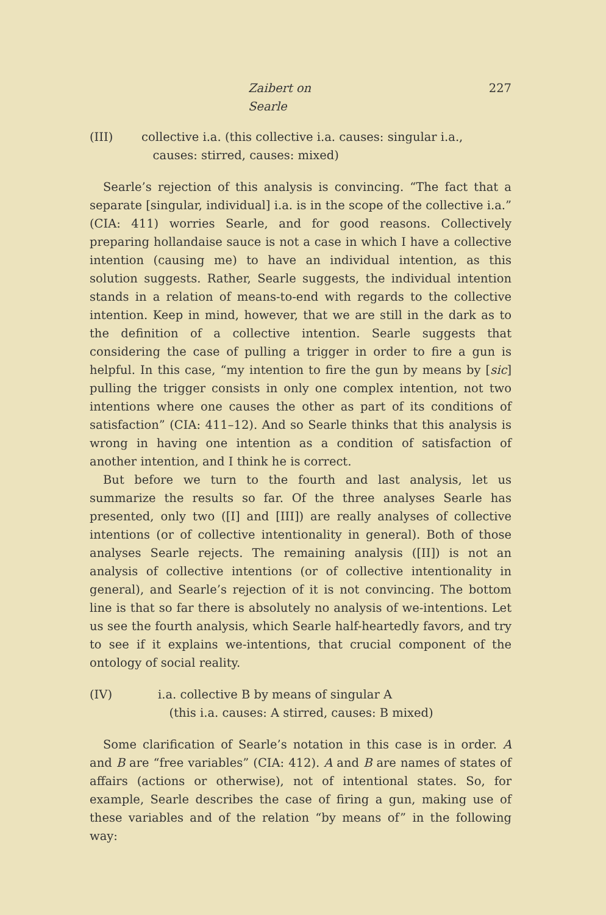Zaibert on Searle 227
(III) collective i.a. (this collective i.a. causes: singular i.a.,
causes: stirred, causes: mixed)
Searle’s rejection of this analysis is convincing. “The fact that a separate [singular, individual] i.a. is in the scope of the collective i.a.” (CIA: 411) worries Searle, and for good reasons. Collectively preparing hollandaise sauce is not a case in which I have a collective intention (causing me) to have an individual intention, as this solution suggests. Rather, Searle suggests, the individual intention stands in a relation of means-to-end with regards to the collective intention. Keep in mind, however, that we are still in the dark as to the definition of a collective intention. Searle suggests that considering the case of pulling a trigger in order to fire a gun is helpful. In this case, “my intention to fire the gun by means by [sic] pulling the trigger consists in only one complex intention, not two intentions where one causes the other as part of its conditions of satisfaction” (CIA: 411–12). And so Searle thinks that this analysis is wrong in having one intention as a condition of satisfaction of another intention, and I think he is correct.
But before we turn to the fourth and last analysis, let us summarize the results so far. Of the three analyses Searle has presented, only two ([I] and [III]) are really analyses of collective intentions (or of collective intentionality in general). Both of those analyses Searle rejects. The remaining analysis ([II]) is not an analysis of collective intentions (or of collective intentionality in general), and Searle’s rejection of it is not convincing. The bottom line is that so far there is absolutely no analysis of we-intentions. Let us see the fourth analysis, which Searle half-heartedly favors, and try to see if it explains we-intentions, that crucial component of the ontology of social reality.
(IV) i.a. collective B by means of singular A
(this i.a. causes: A stirred, causes: B mixed)
Some clarification of Searle’s notation in this case is in order. A and B are “free variables” (CIA: 412). A and B are names of states of affairs (actions or otherwise), not of intentional states. So, for example, Searle describes the case of firing a gun, making use of these variables and of the relation “by means of” in the following way: